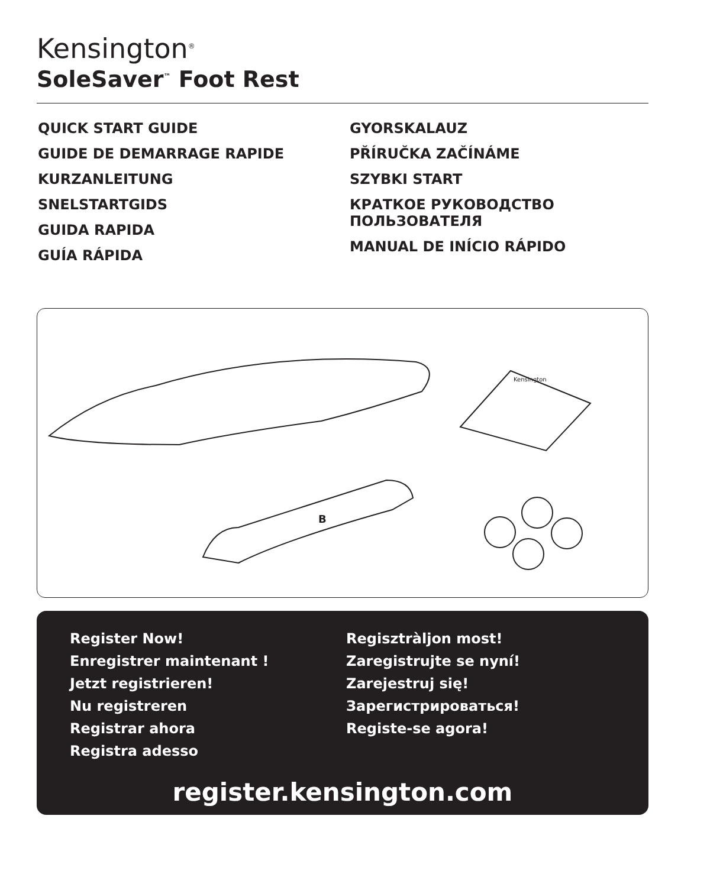Kensington<sup>®</sup>
SoleSaver<sup>™</sup> Foot Rest
QUICK START GUIDE
GUIDE DE DEMARRAGE RAPIDE
KURZANLEITUNG
SNELSTARTGIDS
GUIDA RAPIDA
GUÍA RÁPIDA
GYORSKALAUZ
PŘÍRUČKA ZAČÍNÁME
SZYBKI START
КРАТКОЕ РУКОВОДСТВО
ПОЛЬЗОВАТЕЛЯ
MANUAL DE INÍCIO RÁPIDO
Kensington
B
Register Now!
Enregistrer maintenant !
Jetzt registrieren!
Nu registreren
Registrar ahora
Registra adesso
Regisztràljon most!
Zaregistrujte se nyní!
Zarejestruj się!
Зарегистрироваться!
Registe-se agora!
register.kensington.com